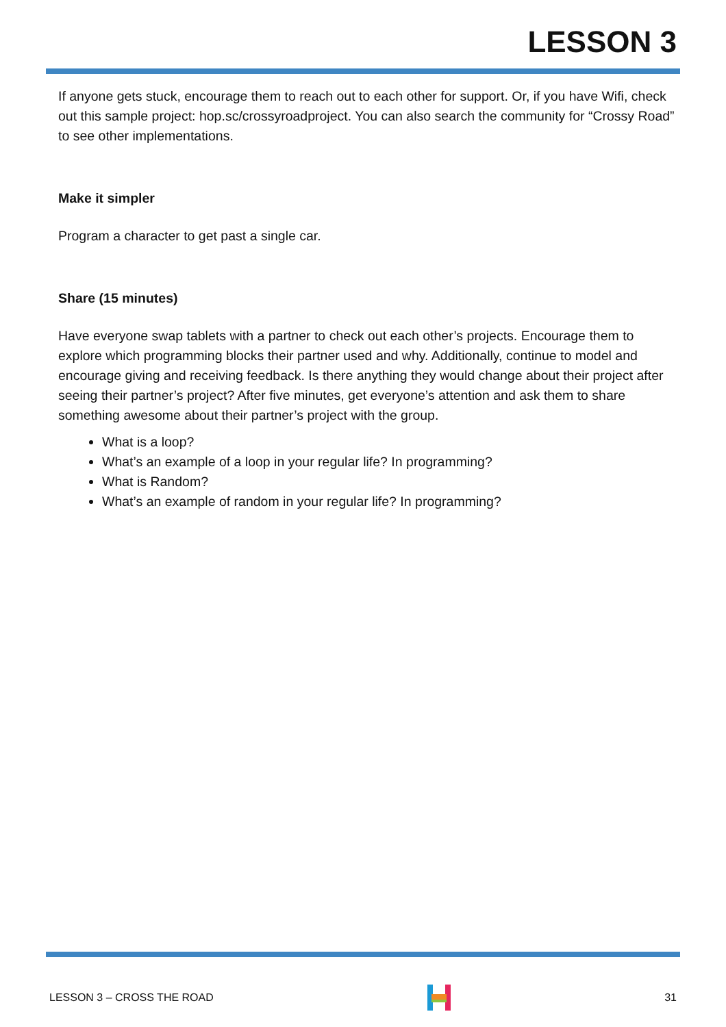LESSON 3
If anyone gets stuck, encourage them to reach out to each other for support. Or, if you have Wifi, check out this sample project: hop.sc/crossyroadproject. You can also search the community for “Crossy Road” to see other implementations.
Make it simpler
Program a character to get past a single car.
Share (15 minutes)
Have everyone swap tablets with a partner to check out each other’s projects. Encourage them to explore which programming blocks their partner used and why. Additionally, continue to model and encourage giving and receiving feedback. Is there anything they would change about their project after seeing their partner’s project? After five minutes, get everyone’s attention and ask them to share something awesome about their partner’s project with the group.
What is a loop?
What’s an example of a loop in your regular life? In programming?
What is Random?
What’s an example of random in your regular life? In programming?
LESSON 3 – CROSS THE ROAD 31